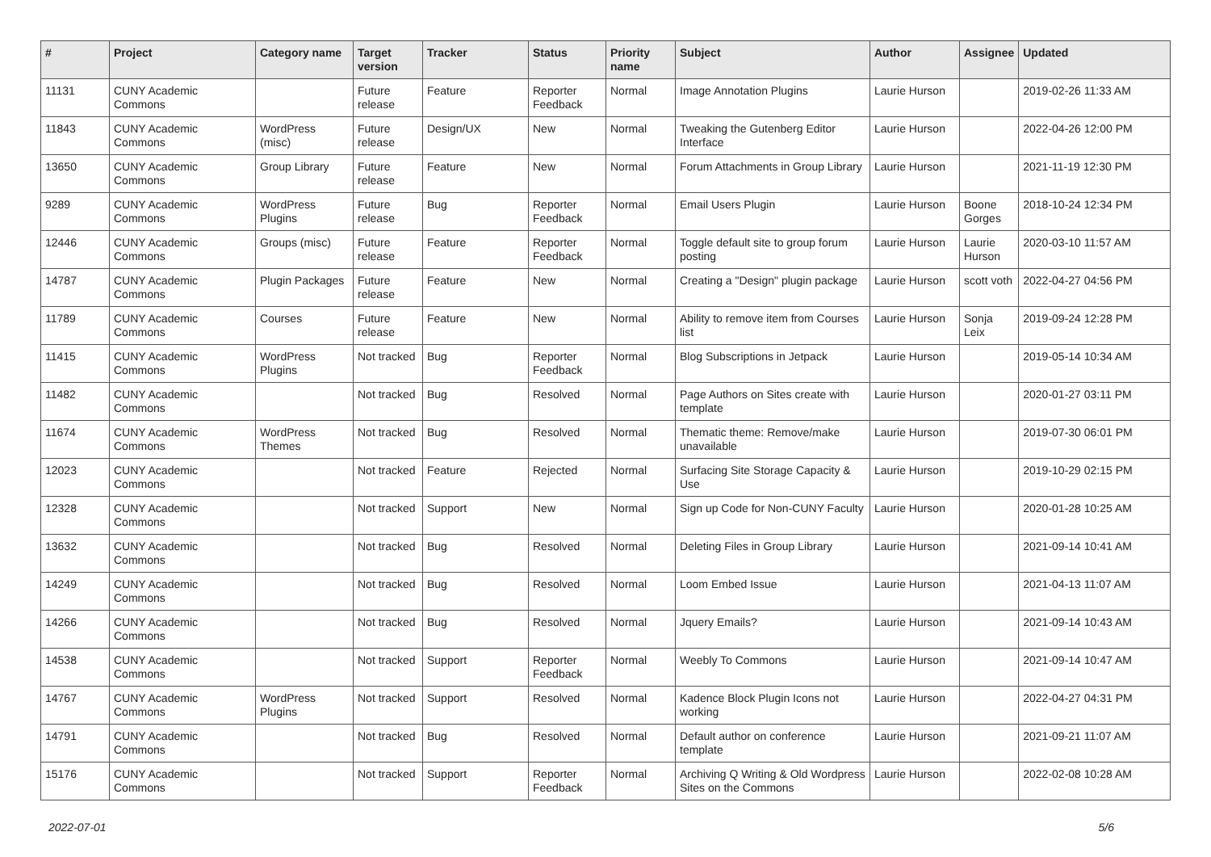| # | Project | Category name | Target version | Tracker | Status | Priority name | Subject | Author | Assignee | Updated |
| --- | --- | --- | --- | --- | --- | --- | --- | --- | --- | --- |
| 11131 | CUNY Academic Commons | | Future release | Feature | Reporter Feedback | Normal | Image Annotation Plugins | Laurie Hurson | | 2019-02-26 11:33 AM |
| 11843 | CUNY Academic Commons | WordPress (misc) | Future release | Design/UX | New | Normal | Tweaking the Gutenberg Editor Interface | Laurie Hurson | | 2022-04-26 12:00 PM |
| 13650 | CUNY Academic Commons | Group Library | Future release | Feature | New | Normal | Forum Attachments in Group Library | Laurie Hurson | | 2021-11-19 12:30 PM |
| 9289 | CUNY Academic Commons | WordPress Plugins | Future release | Bug | Reporter Feedback | Normal | Email Users Plugin | Laurie Hurson | Boone Gorges | 2018-10-24 12:34 PM |
| 12446 | CUNY Academic Commons | Groups (misc) | Future release | Feature | Reporter Feedback | Normal | Toggle default site to group forum posting | Laurie Hurson | Laurie Hurson | 2020-03-10 11:57 AM |
| 14787 | CUNY Academic Commons | Plugin Packages | Future release | Feature | New | Normal | Creating a "Design" plugin package | Laurie Hurson | scott voth | 2022-04-27 04:56 PM |
| 11789 | CUNY Academic Commons | Courses | Future release | Feature | New | Normal | Ability to remove item from Courses list | Laurie Hurson | Sonja Leix | 2019-09-24 12:28 PM |
| 11415 | CUNY Academic Commons | WordPress Plugins | Not tracked | Bug | Reporter Feedback | Normal | Blog Subscriptions in Jetpack | Laurie Hurson | | 2019-05-14 10:34 AM |
| 11482 | CUNY Academic Commons | | Not tracked | Bug | Resolved | Normal | Page Authors on Sites create with template | Laurie Hurson | | 2020-01-27 03:11 PM |
| 11674 | CUNY Academic Commons | WordPress Themes | Not tracked | Bug | Resolved | Normal | Thematic theme: Remove/make unavailable | Laurie Hurson | | 2019-07-30 06:01 PM |
| 12023 | CUNY Academic Commons | | Not tracked | Feature | Rejected | Normal | Surfacing Site Storage Capacity & Use | Laurie Hurson | | 2019-10-29 02:15 PM |
| 12328 | CUNY Academic Commons | | Not tracked | Support | New | Normal | Sign up Code for Non-CUNY Faculty | Laurie Hurson | | 2020-01-28 10:25 AM |
| 13632 | CUNY Academic Commons | | Not tracked | Bug | Resolved | Normal | Deleting Files in Group Library | Laurie Hurson | | 2021-09-14 10:41 AM |
| 14249 | CUNY Academic Commons | | Not tracked | Bug | Resolved | Normal | Loom Embed Issue | Laurie Hurson | | 2021-04-13 11:07 AM |
| 14266 | CUNY Academic Commons | | Not tracked | Bug | Resolved | Normal | Jquery Emails? | Laurie Hurson | | 2021-09-14 10:43 AM |
| 14538 | CUNY Academic Commons | | Not tracked | Support | Reporter Feedback | Normal | Weebly To Commons | Laurie Hurson | | 2021-09-14 10:47 AM |
| 14767 | CUNY Academic Commons | WordPress Plugins | Not tracked | Support | Resolved | Normal | Kadence Block Plugin Icons not working | Laurie Hurson | | 2022-04-27 04:31 PM |
| 14791 | CUNY Academic Commons | | Not tracked | Bug | Resolved | Normal | Default author on conference template | Laurie Hurson | | 2021-09-21 11:07 AM |
| 15176 | CUNY Academic Commons | | Not tracked | Support | Reporter Feedback | Normal | Archiving Q Writing & Old Wordpress Sites on the Commons | Laurie Hurson | | 2022-02-08 10:28 AM |
2022-07-01 5/6